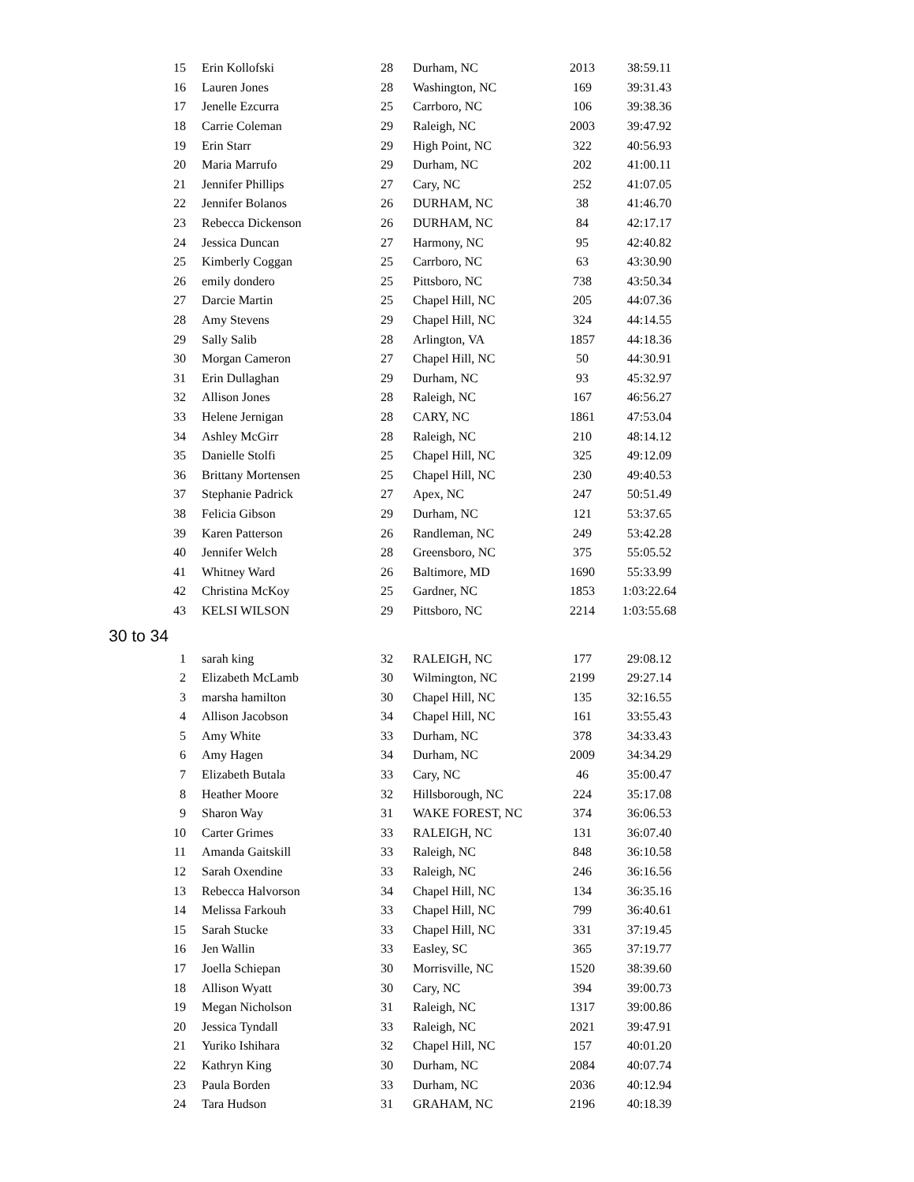| 15 | Erin Kollofski | 28 | Durham, NC | 2013 | 38:59.11 |
| 16 | Lauren Jones | 28 | Washington, NC | 169 | 39:31.43 |
| 17 | Jenelle Ezcurra | 25 | Carrboro, NC | 106 | 39:38.36 |
| 18 | Carrie Coleman | 29 | Raleigh, NC | 2003 | 39:47.92 |
| 19 | Erin Starr | 29 | High Point, NC | 322 | 40:56.93 |
| 20 | Maria Marrufo | 29 | Durham, NC | 202 | 41:00.11 |
| 21 | Jennifer Phillips | 27 | Cary, NC | 252 | 41:07.05 |
| 22 | Jennifer Bolanos | 26 | DURHAM, NC | 38 | 41:46.70 |
| 23 | Rebecca Dickenson | 26 | DURHAM, NC | 84 | 42:17.17 |
| 24 | Jessica Duncan | 27 | Harmony, NC | 95 | 42:40.82 |
| 25 | Kimberly Coggan | 25 | Carrboro, NC | 63 | 43:30.90 |
| 26 | emily dondero | 25 | Pittsboro, NC | 738 | 43:50.34 |
| 27 | Darcie Martin | 25 | Chapel Hill, NC | 205 | 44:07.36 |
| 28 | Amy Stevens | 29 | Chapel Hill, NC | 324 | 44:14.55 |
| 29 | Sally Salib | 28 | Arlington, VA | 1857 | 44:18.36 |
| 30 | Morgan Cameron | 27 | Chapel Hill, NC | 50 | 44:30.91 |
| 31 | Erin Dullaghan | 29 | Durham, NC | 93 | 45:32.97 |
| 32 | Allison Jones | 28 | Raleigh, NC | 167 | 46:56.27 |
| 33 | Helene Jernigan | 28 | CARY, NC | 1861 | 47:53.04 |
| 34 | Ashley McGirr | 28 | Raleigh, NC | 210 | 48:14.12 |
| 35 | Danielle Stolfi | 25 | Chapel Hill, NC | 325 | 49:12.09 |
| 36 | Brittany Mortensen | 25 | Chapel Hill, NC | 230 | 49:40.53 |
| 37 | Stephanie Padrick | 27 | Apex, NC | 247 | 50:51.49 |
| 38 | Felicia Gibson | 29 | Durham, NC | 121 | 53:37.65 |
| 39 | Karen Patterson | 26 | Randleman, NC | 249 | 53:42.28 |
| 40 | Jennifer Welch | 28 | Greensboro, NC | 375 | 55:05.52 |
| 41 | Whitney Ward | 26 | Baltimore, MD | 1690 | 55:33.99 |
| 42 | Christina McKoy | 25 | Gardner, NC | 1853 | 1:03:22.64 |
| 43 | KELSI WILSON | 29 | Pittsboro, NC | 2214 | 1:03:55.68 |
| 30 to 34 | | | | | |
| 1 | sarah king | 32 | RALEIGH, NC | 177 | 29:08.12 |
| 2 | Elizabeth McLamb | 30 | Wilmington, NC | 2199 | 29:27.14 |
| 3 | marsha hamilton | 30 | Chapel Hill, NC | 135 | 32:16.55 |
| 4 | Allison Jacobson | 34 | Chapel Hill, NC | 161 | 33:55.43 |
| 5 | Amy White | 33 | Durham, NC | 378 | 34:33.43 |
| 6 | Amy Hagen | 34 | Durham, NC | 2009 | 34:34.29 |
| 7 | Elizabeth Butala | 33 | Cary, NC | 46 | 35:00.47 |
| 8 | Heather Moore | 32 | Hillsborough, NC | 224 | 35:17.08 |
| 9 | Sharon Way | 31 | WAKE FOREST, NC | 374 | 36:06.53 |
| 10 | Carter Grimes | 33 | RALEIGH, NC | 131 | 36:07.40 |
| 11 | Amanda Gaitskill | 33 | Raleigh, NC | 848 | 36:10.58 |
| 12 | Sarah Oxendine | 33 | Raleigh, NC | 246 | 36:16.56 |
| 13 | Rebecca Halvorson | 34 | Chapel Hill, NC | 134 | 36:35.16 |
| 14 | Melissa Farkouh | 33 | Chapel Hill, NC | 799 | 36:40.61 |
| 15 | Sarah Stucke | 33 | Chapel Hill, NC | 331 | 37:19.45 |
| 16 | Jen Wallin | 33 | Easley, SC | 365 | 37:19.77 |
| 17 | Joella Schiepan | 30 | Morrisville, NC | 1520 | 38:39.60 |
| 18 | Allison Wyatt | 30 | Cary, NC | 394 | 39:00.73 |
| 19 | Megan Nicholson | 31 | Raleigh, NC | 1317 | 39:00.86 |
| 20 | Jessica Tyndall | 33 | Raleigh, NC | 2021 | 39:47.91 |
| 21 | Yuriko Ishihara | 32 | Chapel Hill, NC | 157 | 40:01.20 |
| 22 | Kathryn King | 30 | Durham, NC | 2084 | 40:07.74 |
| 23 | Paula Borden | 33 | Durham, NC | 2036 | 40:12.94 |
| 24 | Tara Hudson | 31 | GRAHAM, NC | 2196 | 40:18.39 |